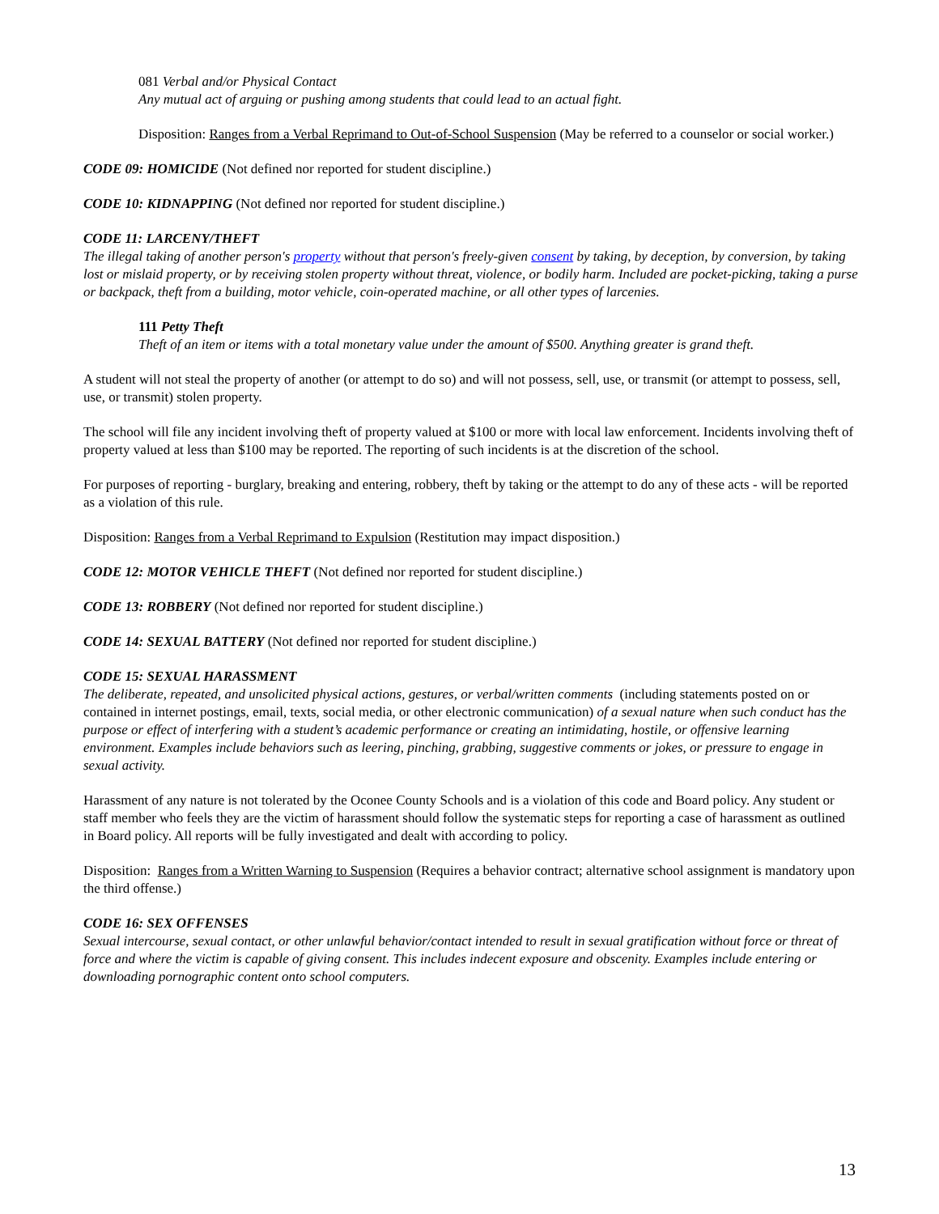081 Verbal and/or Physical Contact
Any mutual act of arguing or pushing among students that could lead to an actual fight.
Disposition: Ranges from a Verbal Reprimand to Out-of-School Suspension (May be referred to a counselor or social worker.)
CODE 09: HOMICIDE (Not defined nor reported for student discipline.)
CODE 10: KIDNAPPING (Not defined nor reported for student discipline.)
CODE 11: LARCENY/THEFT
The illegal taking of another person's property without that person's freely-given consent by taking, by deception, by conversion, by taking lost or mislaid property, or by receiving stolen property without threat, violence, or bodily harm. Included are pocket-picking, taking a purse or backpack, theft from a building, motor vehicle, coin-operated machine, or all other types of larcenies.
111 Petty Theft
Theft of an item or items with a total monetary value under the amount of $500. Anything greater is grand theft.
A student will not steal the property of another (or attempt to do so) and will not possess, sell, use, or transmit (or attempt to possess, sell, use, or transmit) stolen property.
The school will file any incident involving theft of property valued at $100 or more with local law enforcement. Incidents involving theft of property valued at less than $100 may be reported. The reporting of such incidents is at the discretion of the school.
For purposes of reporting - burglary, breaking and entering, robbery, theft by taking or the attempt to do any of these acts - will be reported as a violation of this rule.
Disposition: Ranges from a Verbal Reprimand to Expulsion (Restitution may impact disposition.)
CODE 12: MOTOR VEHICLE THEFT (Not defined nor reported for student discipline.)
CODE 13: ROBBERY (Not defined nor reported for student discipline.)
CODE 14: SEXUAL BATTERY (Not defined nor reported for student discipline.)
CODE 15: SEXUAL HARASSMENT
The deliberate, repeated, and unsolicited physical actions, gestures, or verbal/written comments (including statements posted on or contained in internet postings, email, texts, social media, or other electronic communication) of a sexual nature when such conduct has the purpose or effect of interfering with a student’s academic performance or creating an intimidating, hostile, or offensive learning environment. Examples include behaviors such as leering, pinching, grabbing, suggestive comments or jokes, or pressure to engage in sexual activity.
Harassment of any nature is not tolerated by the Oconee County Schools and is a violation of this code and Board policy. Any student or staff member who feels they are the victim of harassment should follow the systematic steps for reporting a case of harassment as outlined in Board policy. All reports will be fully investigated and dealt with according to policy.
Disposition: Ranges from a Written Warning to Suspension (Requires a behavior contract; alternative school assignment is mandatory upon the third offense.)
CODE 16: SEX OFFENSES
Sexual intercourse, sexual contact, or other unlawful behavior/contact intended to result in sexual gratification without force or threat of force and where the victim is capable of giving consent. This includes indecent exposure and obscenity. Examples include entering or downloading pornographic content onto school computers.
13